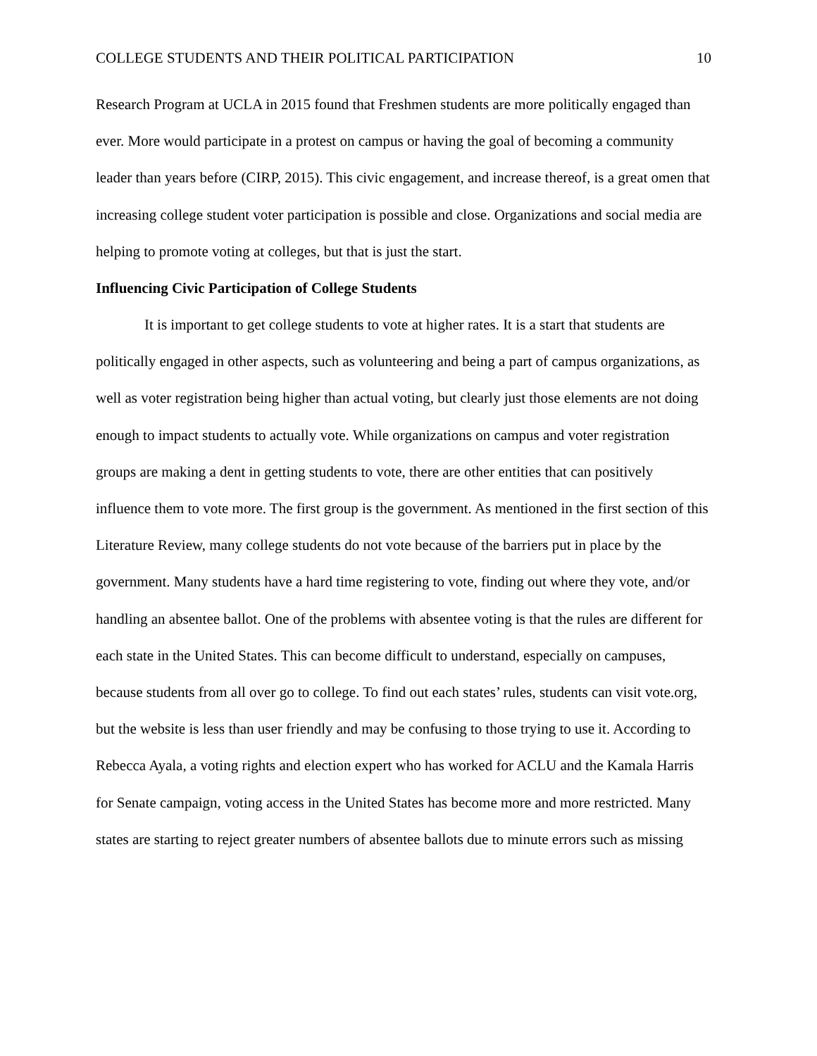COLLEGE STUDENTS AND THEIR POLITICAL PARTICIPATION 10
Research Program at UCLA in 2015 found that Freshmen students are more politically engaged than ever. More would participate in a protest on campus or having the goal of becoming a community leader than years before (CIRP, 2015). This civic engagement, and increase thereof, is a great omen that increasing college student voter participation is possible and close. Organizations and social media are helping to promote voting at colleges, but that is just the start.
Influencing Civic Participation of College Students
It is important to get college students to vote at higher rates. It is a start that students are politically engaged in other aspects, such as volunteering and being a part of campus organizations, as well as voter registration being higher than actual voting, but clearly just those elements are not doing enough to impact students to actually vote. While organizations on campus and voter registration groups are making a dent in getting students to vote, there are other entities that can positively influence them to vote more. The first group is the government. As mentioned in the first section of this Literature Review, many college students do not vote because of the barriers put in place by the government. Many students have a hard time registering to vote, finding out where they vote, and/or handling an absentee ballot. One of the problems with absentee voting is that the rules are different for each state in the United States. This can become difficult to understand, especially on campuses, because students from all over go to college. To find out each states’ rules, students can visit vote.org, but the website is less than user friendly and may be confusing to those trying to use it. According to Rebecca Ayala, a voting rights and election expert who has worked for ACLU and the Kamala Harris for Senate campaign, voting access in the United States has become more and more restricted. Many states are starting to reject greater numbers of absentee ballots due to minute errors such as missing